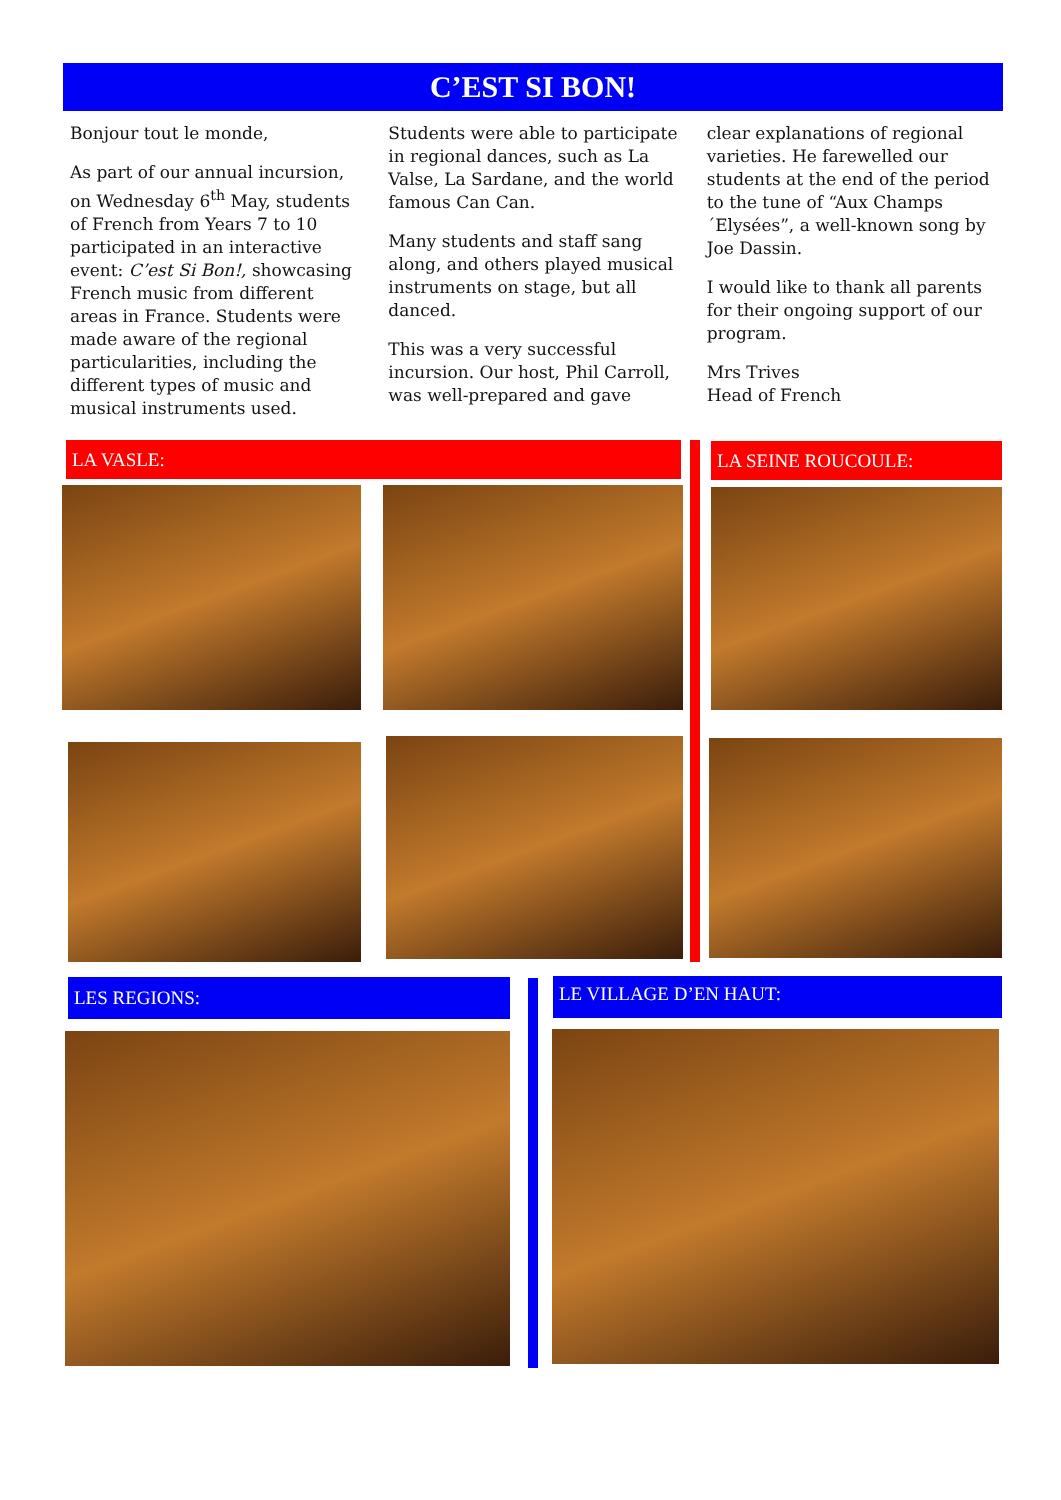C’EST SI BON!
Bonjour tout le monde,
As part of our annual incursion, on Wednesday 6<sup>th</sup> May, students of French from Years 7 to 10 participated in an interactive event: C’est Si Bon!, showcasing French music from different areas in France. Students were made aware of the regional particularities, including the different types of music and musical instruments used.
Students were able to participate in regional dances, such as La Valse, La Sardane, and the world famous Can Can.
Many students and staff sang along, and others played musical instruments on stage, but all danced.
This was a very successful incursion. Our host, Phil Carroll, was well-prepared and gave
clear explanations of regional varieties. He farewelled our students at the end of the period to the tune of “Aux Champs ´Elysées”, a well-known song by Joe Dassin.
I would like to thank all parents for their ongoing support of our program.
Mrs Trives
Head of French
LA VASLE: LA SEINE ROUCOULE:
LES REGIONS: LE VILLAGE D’EN HAUT: